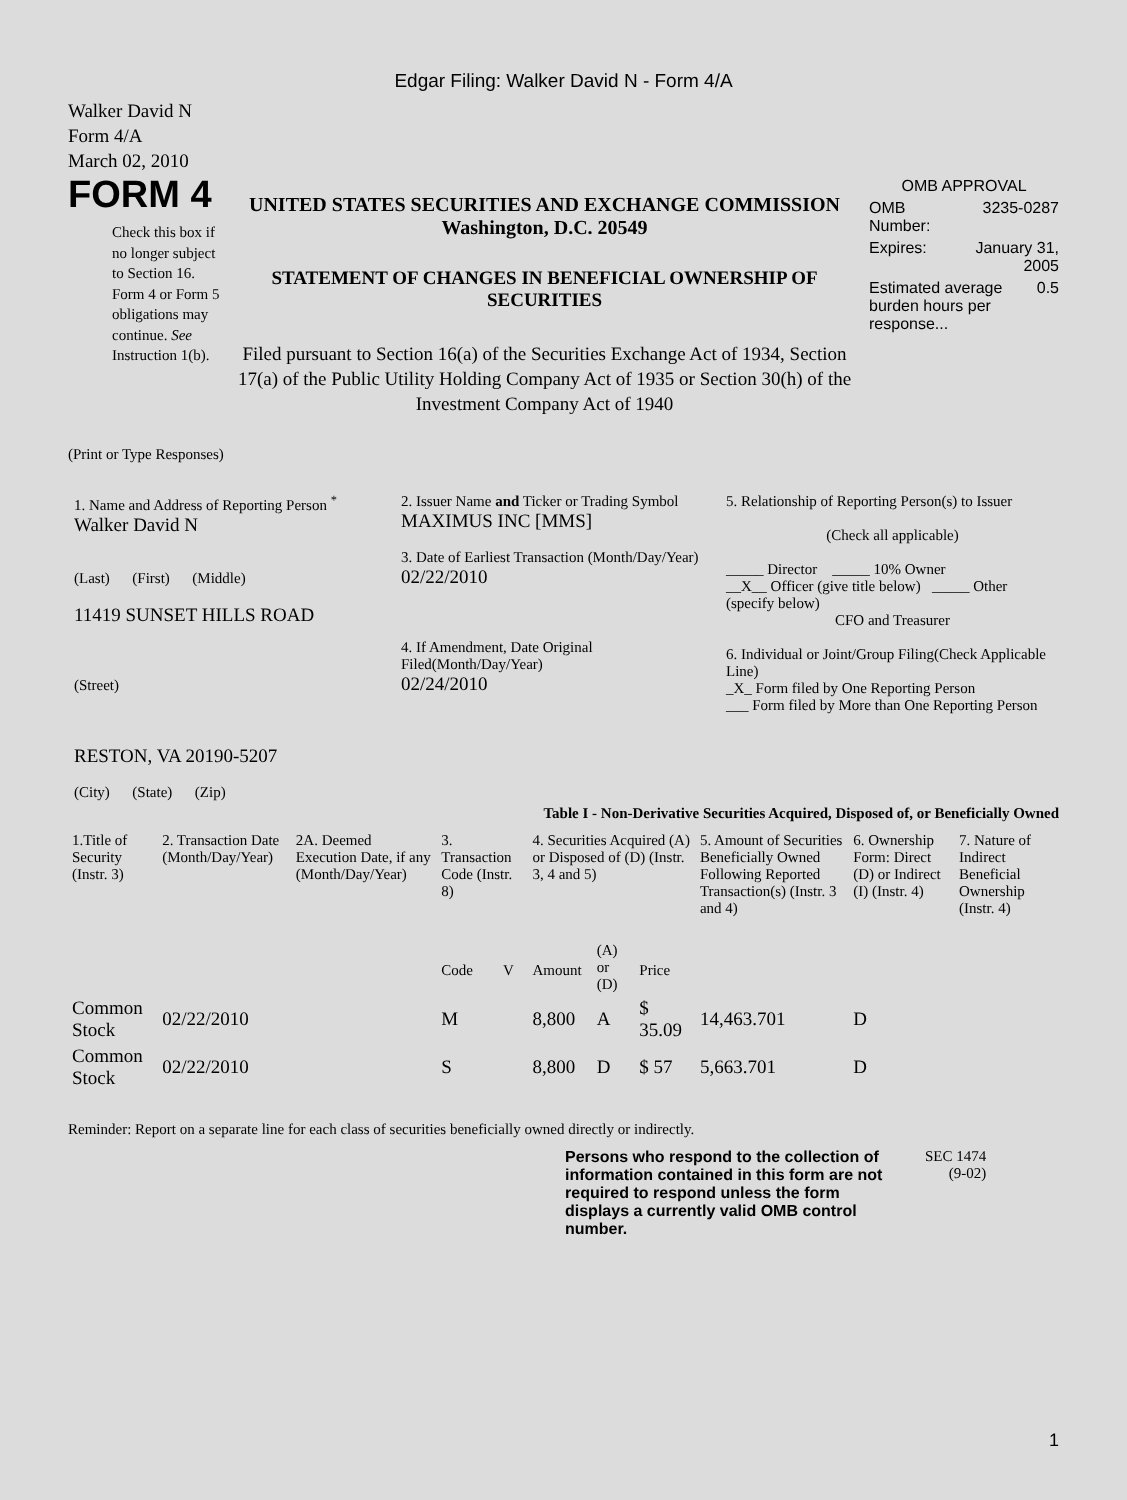Edgar Filing: Walker David N - Form 4/A
Walker David N
Form 4/A
March 02, 2010
FORM 4
Check this box if no longer subject to Section 16. Form 4 or Form 5 obligations may continue. See Instruction 1(b).
UNITED STATES SECURITIES AND EXCHANGE COMMISSION
Washington, D.C. 20549
STATEMENT OF CHANGES IN BENEFICIAL OWNERSHIP OF SECURITIES
Filed pursuant to Section 16(a) of the Securities Exchange Act of 1934, Section 17(a) of the Public Utility Holding Company Act of 1935 or Section 30(h) of the Investment Company Act of 1940
OMB APPROVAL
OMB
Number: 3235-0287
Expires: January 31,
2005
Estimated average burden hours per response... 0.5
(Print or Type Responses)
1. Name and Address of Reporting Person <sup>*</sup>
Walker David N
(Last) (First) (Middle)
11419 SUNSET HILLS ROAD
(Street)
RESTON, VA 20190-5207
(City) (State) (Zip)
2. Issuer Name and Ticker or Trading Symbol
MAXIMUS INC [MMS]
3. Date of Earliest Transaction (Month/Day/Year)
02/22/2010
4. If Amendment, Date Original Filed(Month/Day/Year)
02/24/2010
5. Relationship of Reporting Person(s) to Issuer
(Check all applicable)
_____ Director _____ 10% Owner
__X__ Officer (give title below) _____ Other (specify below)
CFO and Treasurer
6. Individual or Joint/Group Filing(Check Applicable Line)
_X_ Form filed by One Reporting Person
___ Form filed by More than One Reporting Person
Table I - Non-Derivative Securities Acquired, Disposed of, or Beneficially Owned
| 1.Title of Security (Instr. 3) | 2. Transaction Date (Month/Day/Year) | 2A. Deemed Execution Date, if any (Month/Day/Year) | 3. Transaction Code (Instr. 8) | | 4. Securities Acquired (A) or Disposed of (D) (Instr. 3, 4 and 5) | | | 5. Amount of Securities Beneficially Owned Following Reported Transaction(s) (Instr. 3 and 4) | 6. Ownership Form: Direct (D) or Indirect (I) (Instr. 4) | 7. Nature of Indirect Beneficial Ownership (Instr. 4) |
| --- | --- | --- | --- | --- | --- | --- | --- | --- | --- | --- |
| | | | Code | V | Amount | (A) or (D) | Price | | | |
| Common Stock | 02/22/2010 | | M | | 8,800 | A | $ 35.09 | 14,463.701 | D | |
| Common Stock | 02/22/2010 | | S | | 8,800 | D | $ 57 | 5,663.701 | D | |
Reminder: Report on a separate line for each class of securities beneficially owned directly or indirectly.
Persons who respond to the collection of information contained in this form are not required to respond unless the form displays a currently valid OMB control number.
SEC 1474
(9-02)
1